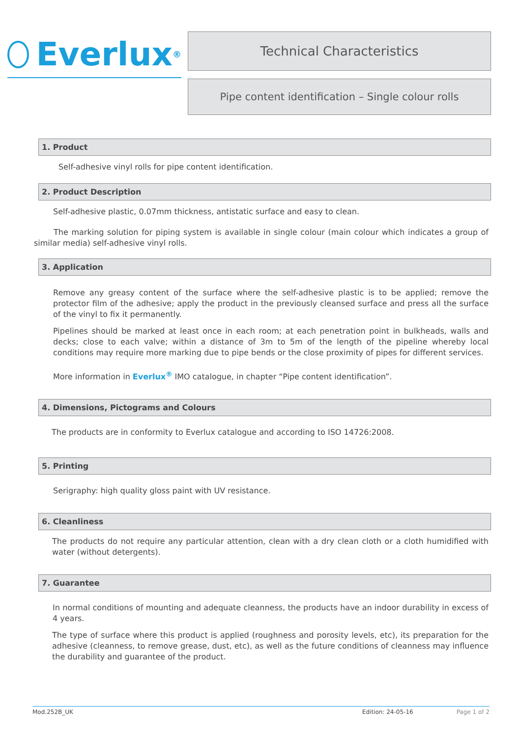Everlux<sup>®</sup>
Technical Characteristics
Pipe content identification – Single colour rolls
1. Product
Self-adhesive vinyl rolls for pipe content identification.
2. Product Description
Self-adhesive plastic, 0.07mm thickness, antistatic surface and easy to clean.
The marking solution for piping system is available in single colour (main colour which indicates a group of similar media) self-adhesive vinyl rolls.
3. Application
Remove any greasy content of the surface where the self-adhesive plastic is to be applied; remove the protector film of the adhesive; apply the product in the previously cleansed surface and press all the surface of the vinyl to fix it permanently.
Pipelines should be marked at least once in each room; at each penetration point in bulkheads, walls and decks; close to each valve; within a distance of 3m to 5m of the length of the pipeline whereby local conditions may require more marking due to pipe bends or the close proximity of pipes for different services.
More information in Everlux<sup>®</sup> IMO catalogue, in chapter “Pipe content identification”.
4. Dimensions, Pictograms and Colours
The products are in conformity to Everlux catalogue and according to ISO 14726:2008.
5. Printing
Serigraphy: high quality gloss paint with UV resistance.
6. Cleanliness
The products do not require any particular attention, clean with a dry clean cloth or a cloth humidified with water (without detergents).
7. Guarantee
In normal conditions of mounting and adequate cleanness, the products have an indoor durability in excess of 4 years.
The type of surface where this product is applied (roughness and porosity levels, etc), its preparation for the adhesive (cleanness, to remove grease, dust, etc), as well as the future conditions of cleanness may influence the durability and guarantee of the product.
Mod.252B_UK Edition: 24-05-16 Page 1 of 2